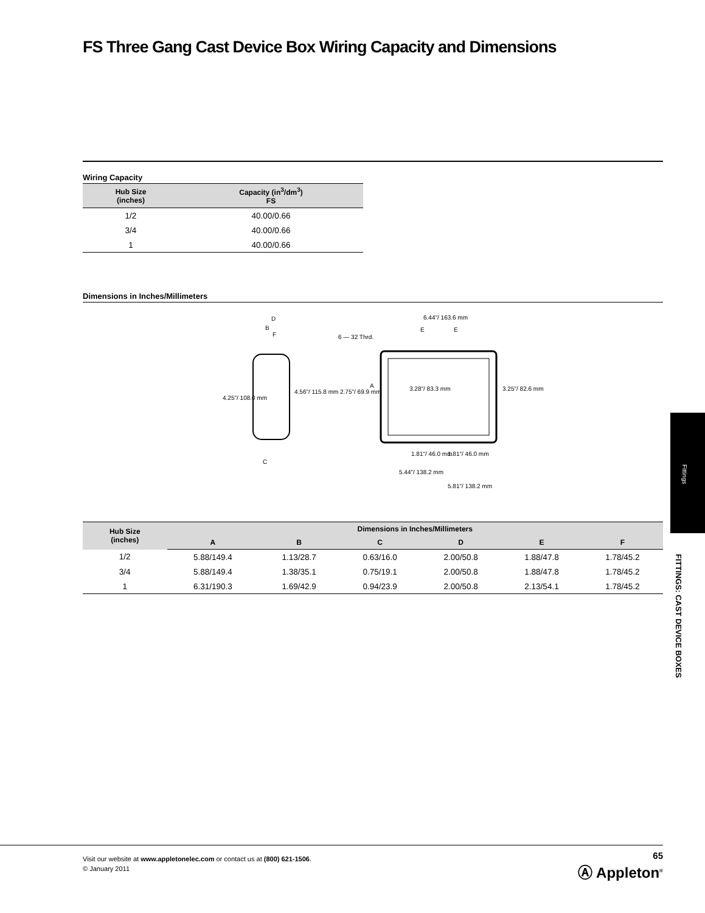FS Three Gang Cast Device Box Wiring Capacity and Dimensions
Wiring Capacity
| Hub Size (inches) | Capacity (in<sup>3</sup>/dm<sup>3</sup>) FS |
| --- | --- |
| 1/2 | 40.00/0.66 |
| 3/4 | 40.00/0.66 |
| 1 | 40.00/0.66 |
Dimensions in Inches/Millimeters
D
B
F
4.25"/ 108.0 mm
4.56"/ 115.8 mm
C
6.44"/ 163.6 mm
E
E
6 — 32 Thrd.
2.75"/ 69.9 mm
A
3.28"/ 83.3 mm
3.25"/ 82.6 mm
1.81"/ 46.0 mm
1.81"/ 46.0 mm
5.44"/ 138.2 mm
5.81"/ 138.2 mm
| Hub Size (inches) | Dimensions in Inches/Millimeters | | | | | |
| --- | --- | --- | --- | --- | --- | --- |
| | A | B | C | D | E | F |
| 1/2 | 5.88/149.4 | 1.13/28.7 | 0.63/16.0 | 2.00/50.8 | 1.88/47.8 | 1.78/45.2 |
| 3/4 | 5.88/149.4 | 1.38/35.1 | 0.75/19.1 | 2.00/50.8 | 1.88/47.8 | 1.78/45.2 |
| 1 | 6.31/190.3 | 1.69/42.9 | 0.94/23.9 | 2.00/50.8 | 2.13/54.1 | 1.78/45.2 |
Fittings
FITTINGS: CAST DEVICE BOXES
Visit our website at www.appletonelec.com or contact us at (800) 621-1506.
© January 2011
65
Ⓐ Appleton<sup>®</sup>